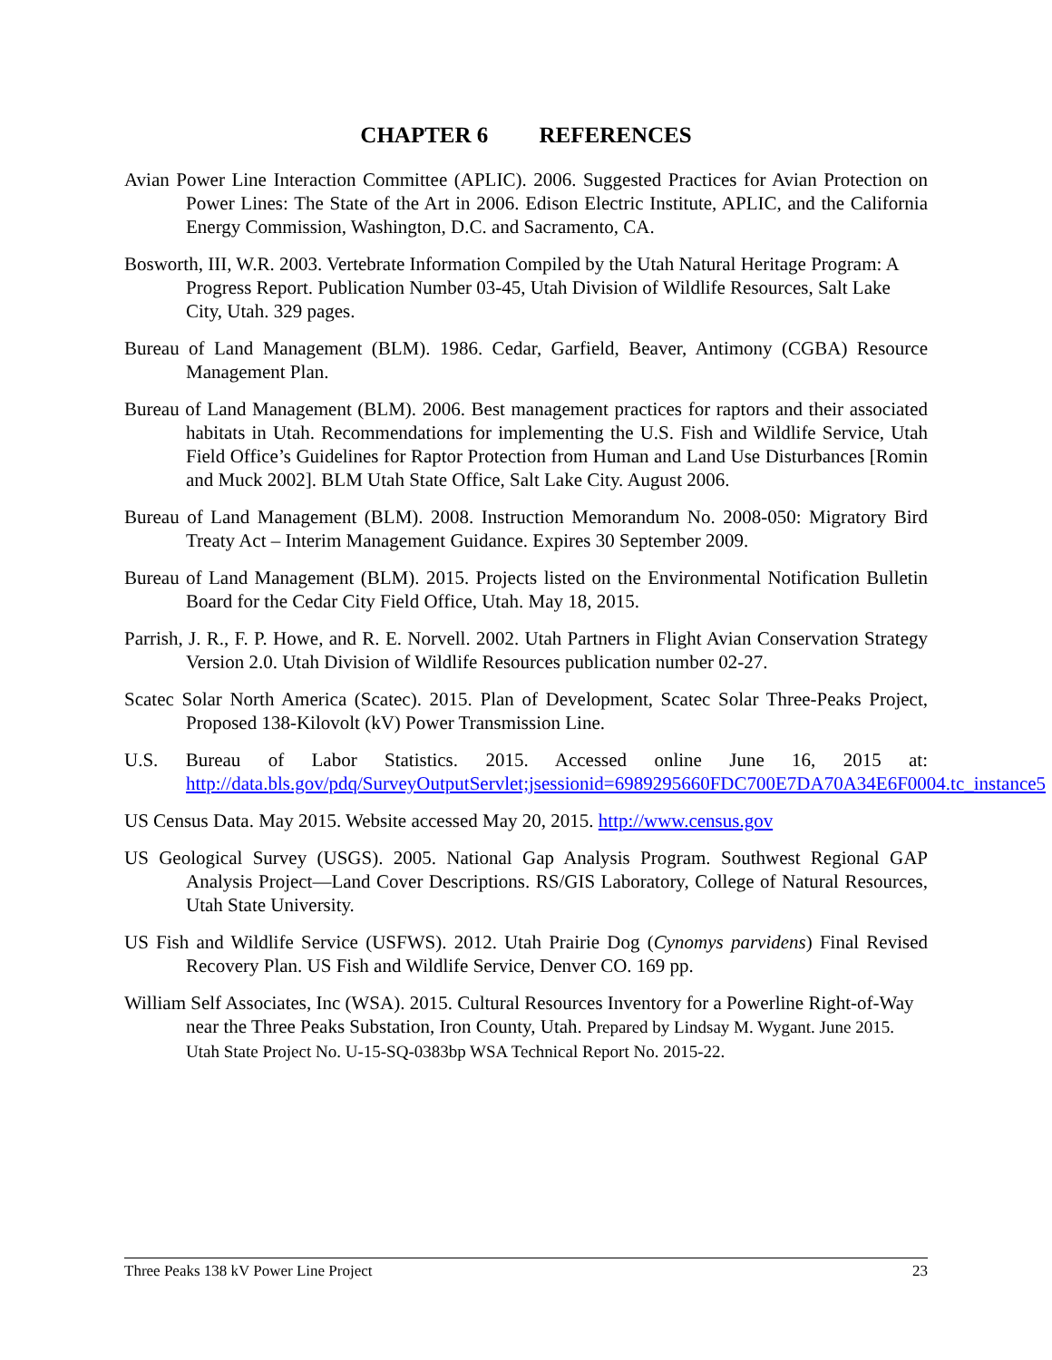CHAPTER 6 REFERENCES
Avian Power Line Interaction Committee (APLIC). 2006. Suggested Practices for Avian Protection on Power Lines: The State of the Art in 2006. Edison Electric Institute, APLIC, and the California Energy Commission, Washington, D.C. and Sacramento, CA.
Bosworth, III, W.R. 2003. Vertebrate Information Compiled by the Utah Natural Heritage Program: A Progress Report. Publication Number 03-45, Utah Division of Wildlife Resources, Salt Lake City, Utah. 329 pages.
Bureau of Land Management (BLM). 1986. Cedar, Garfield, Beaver, Antimony (CGBA) Resource Management Plan.
Bureau of Land Management (BLM). 2006. Best management practices for raptors and their associated habitats in Utah. Recommendations for implementing the U.S. Fish and Wildlife Service, Utah Field Office’s Guidelines for Raptor Protection from Human and Land Use Disturbances [Romin and Muck 2002]. BLM Utah State Office, Salt Lake City. August 2006.
Bureau of Land Management (BLM). 2008. Instruction Memorandum No. 2008-050: Migratory Bird Treaty Act – Interim Management Guidance. Expires 30 September 2009.
Bureau of Land Management (BLM). 2015. Projects listed on the Environmental Notification Bulletin Board for the Cedar City Field Office, Utah. May 18, 2015.
Parrish, J. R., F. P. Howe, and R. E. Norvell. 2002. Utah Partners in Flight Avian Conservation Strategy Version 2.0. Utah Division of Wildlife Resources publication number 02-27.
Scatec Solar North America (Scatec). 2015. Plan of Development, Scatec Solar Three-Peaks Project, Proposed 138-Kilovolt (kV) Power Transmission Line.
U.S. Bureau of Labor Statistics. 2015. Accessed online June 16, 2015 at: http://data.bls.gov/pdq/SurveyOutputServlet;jsessionid=6989295660FDC700E7DA70A34E6F0004.tc_instance5
US Census Data. May 2015. Website accessed May 20, 2015. http://www.census.gov
US Geological Survey (USGS). 2005. National Gap Analysis Program. Southwest Regional GAP Analysis Project—Land Cover Descriptions. RS/GIS Laboratory, College of Natural Resources, Utah State University.
US Fish and Wildlife Service (USFWS). 2012. Utah Prairie Dog (Cynomys parvidens) Final Revised Recovery Plan. US Fish and Wildlife Service, Denver CO. 169 pp.
William Self Associates, Inc (WSA). 2015. Cultural Resources Inventory for a Powerline Right-of-Way near the Three Peaks Substation, Iron County, Utah. Prepared by Lindsay M. Wygant. June 2015. Utah State Project No. U-15-SQ-0383bp WSA Technical Report No. 2015-22.
Three Peaks 138 kV Power Line Project 23